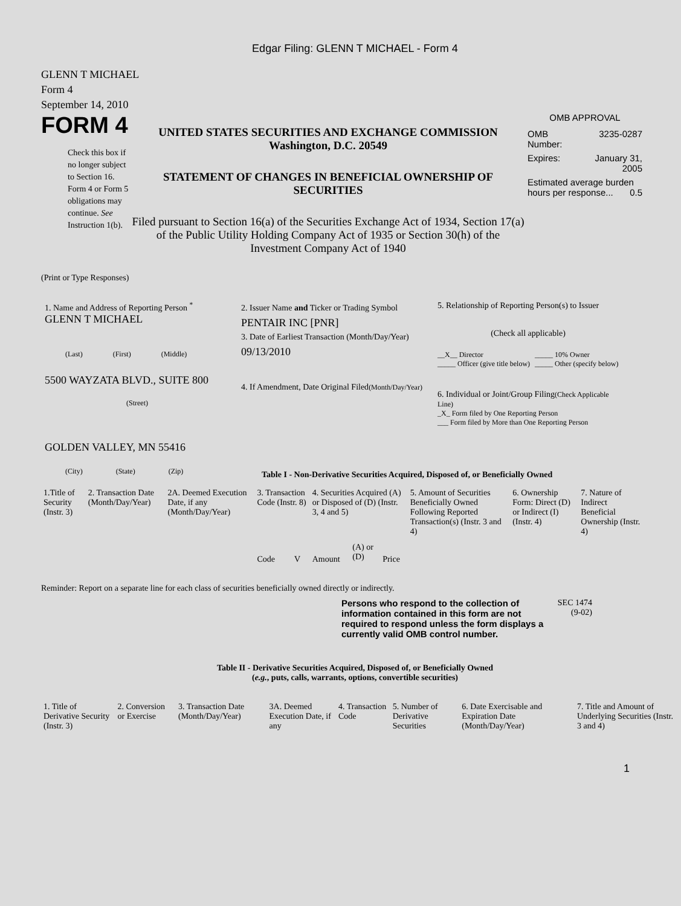Edgar Filing: GLENN T MICHAEL - Form 4
GLENN T MICHAEL
Form 4
September 14, 2010
FORM 4
Check this box if no longer subject to Section 16. Form 4 or Form 5 obligations may continue. See Instruction 1(b).
UNITED STATES SECURITIES AND EXCHANGE COMMISSION
Washington, D.C. 20549
STATEMENT OF CHANGES IN BENEFICIAL OWNERSHIP OF SECURITIES
Filed pursuant to Section 16(a) of the Securities Exchange Act of 1934, Section 17(a) of the Public Utility Holding Company Act of 1935 or Section 30(h) of the Investment Company Act of 1940
OMB APPROVAL
| OMB Number: | 3235-0287 |
| Expires: | January 31, 2005 |
| Estimated average burden hours per response... 0.5 | |
(Print or Type Responses)
1. Name and Address of Reporting Person <sup>*</sup>
GLENN T MICHAEL
(Last) (First) (Middle)
5500 WAYZATA BLVD., SUITE 800
(Street)
GOLDEN VALLEY, MN 55416
(City) (State) (Zip)
2. Issuer Name and Ticker or Trading Symbol
PENTAIR INC [PNR]
3. Date of Earliest Transaction (Month/Day/Year)
09/13/2010
4. If Amendment, Date Original Filed(Month/Day/Year)
5. Relationship of Reporting Person(s) to Issuer
(Check all applicable)
| __X__ Director _____ Officer (give title below) | _____ 10% Owner _____ Other (specify below) |
6. Individual or Joint/Group Filing(Check Applicable Line)
_X_ Form filed by One Reporting Person
___ Form filed by More than One Reporting Person
Table I - Non-Derivative Securities Acquired, Disposed of, or Beneficially Owned
| 1.Title of Security (Instr. 3) | 2. Transaction Date (Month/Day/Year) | 2A. Deemed Execution Date, if any (Month/Day/Year) | 3. Transaction Code (Instr. 8) | | 4. Securities Acquired (A) or Disposed of (D) (Instr. 3, 4 and 5) | | | 5. Amount of Securities Beneficially Owned Following Reported Transaction(s) (Instr. 3 and 4) | 6. Ownership Form: Direct (D) or Indirect (I) (Instr. 4) | 7. Nature of Indirect Beneficial Ownership (Instr. 4) |
| | | | Code | V | Amount | (A) or (D) | Price | | | |
Reminder: Report on a separate line for each class of securities beneficially owned directly or indirectly.
Persons who respond to the collection of information contained in this form are not required to respond unless the form displays a currently valid OMB control number.
SEC 1474 (9-02)
Table II - Derivative Securities Acquired, Disposed of, or Beneficially Owned
(e.g., puts, calls, warrants, options, convertible securities)
| 1. Title of Derivative Security (Instr. 3) | 2. Conversion or Exercise | 3. Transaction Date (Month/Day/Year) | 3A. Deemed Execution Date, if any | 4. Transaction Code | 5. Number of Derivative Securities | 6. Date Exercisable and Expiration Date (Month/Day/Year) | 7. Title and Amount of Underlying Securities (Instr. 3 and 4) |
1